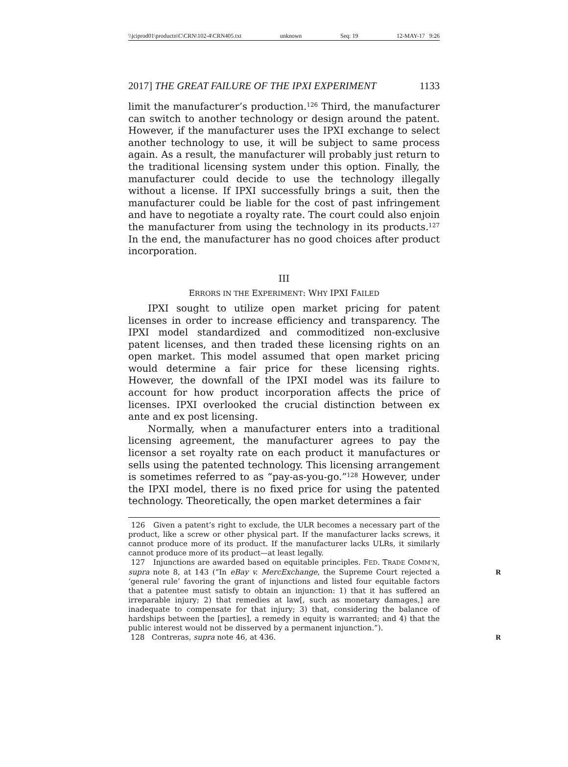\\jciprod01\productn\C\CRN\102-4\CRN405.txt unknown Seq: 19 12-MAY-17 9:26
2017] THE GREAT FAILURE OF THE IPXI EXPERIMENT 1133
limit the manufacturer’s production.<sup>126</sup> Third, the manufacturer can switch to another technology or design around the patent. However, if the manufacturer uses the IPXI exchange to select another technology to use, it will be subject to same process again. As a result, the manufacturer will probably just return to the traditional licensing system under this option. Finally, the manufacturer could decide to use the technology illegally without a license. If IPXI successfully brings a suit, then the manufacturer could be liable for the cost of past infringement and have to negotiate a royalty rate. The court could also enjoin the manufacturer from using the technology in its products.<sup>127</sup> In the end, the manufacturer has no good choices after product incorporation.
III
ERRORS IN THE EXPERIMENT: WHY IPXI FAILED
IPXI sought to utilize open market pricing for patent licenses in order to increase efficiency and transparency. The IPXI model standardized and commoditized non-exclusive patent licenses, and then traded these licensing rights on an open market. This model assumed that open market pricing would determine a fair price for these licensing rights. However, the downfall of the IPXI model was its failure to account for how product incorporation affects the price of licenses. IPXI overlooked the crucial distinction between ex ante and ex post licensing.
Normally, when a manufacturer enters into a traditional licensing agreement, the manufacturer agrees to pay the licensor a set royalty rate on each product it manufactures or sells using the patented technology. This licensing arrangement is sometimes referred to as “pay-as-you-go.”<sup>128</sup> However, under the IPXI model, there is no fixed price for using the patented technology. Theoretically, the open market determines a fair
126 Given a patent’s right to exclude, the ULR becomes a necessary part of the product, like a screw or other physical part. If the manufacturer lacks screws, it cannot produce more of its product. If the manufacturer lacks ULRs, it similarly cannot produce more of its product—at least legally.
127 Injunctions are awarded based on equitable principles. FED. TRADE COMM’N, supra note 8, at 143 (“In eBay v. MercExchange, the Supreme Court rejected a R ‘general rule’ favoring the grant of injunctions and listed four equitable factors that a patentee must satisfy to obtain an injunction: 1) that it has suffered an irreparable injury; 2) that remedies at law[, such as monetary damages,] are inadequate to compensate for that injury; 3) that, considering the balance of hardships between the [parties], a remedy in equity is warranted; and 4) that the public interest would not be disserved by a permanent injunction.”).
128 Contreras, supra note 46, at 436. R